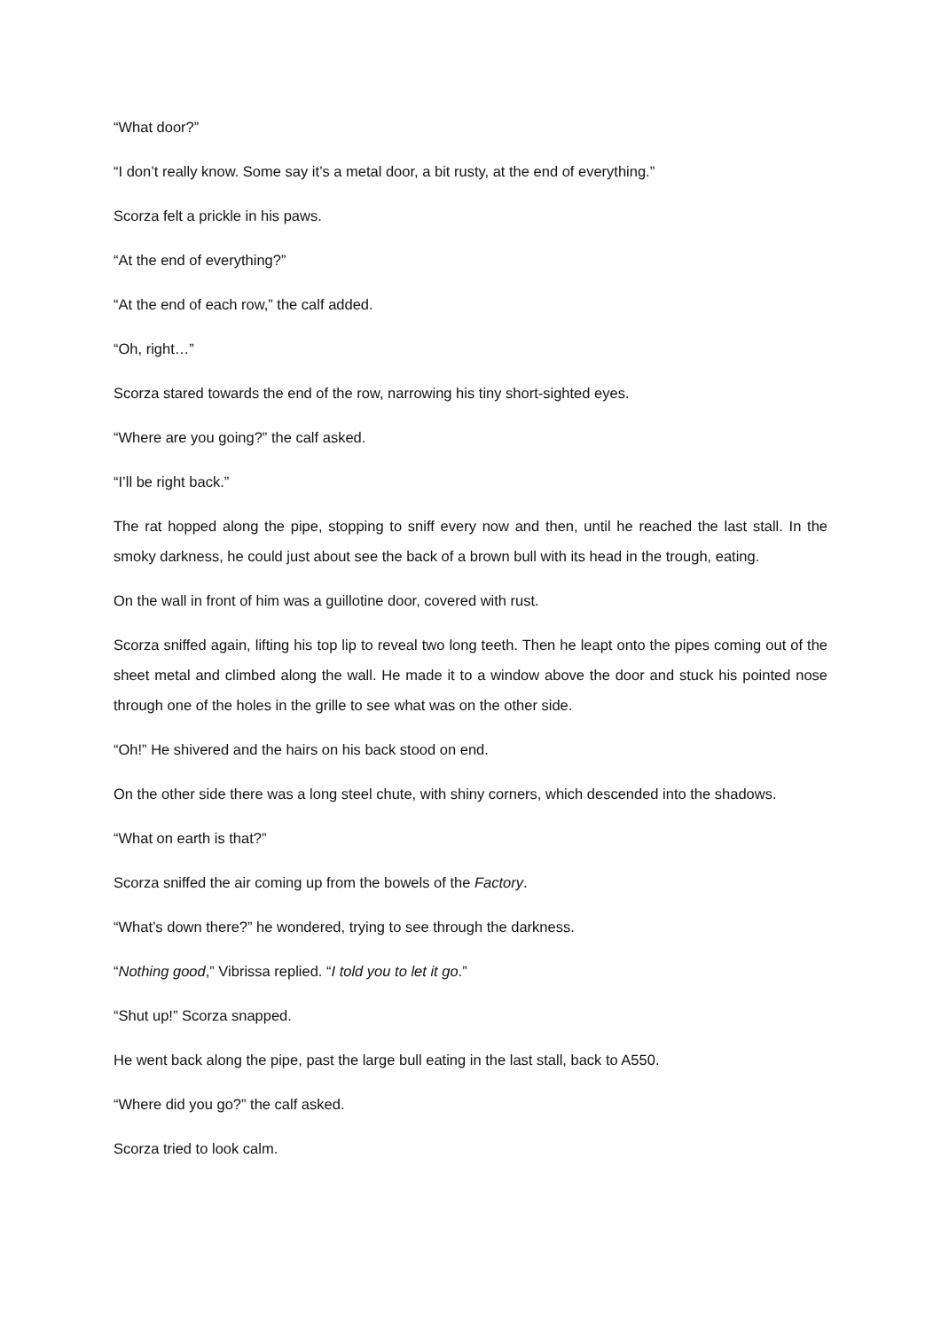“What door?”
“I don’t really know. Some say it’s a metal door, a bit rusty, at the end of everything.”
Scorza felt a prickle in his paws.
“At the end of everything?”
“At the end of each row,” the calf added.
“Oh, right…”
Scorza stared towards the end of the row, narrowing his tiny short-sighted eyes.
“Where are you going?” the calf asked.
“I’ll be right back.”
The rat hopped along the pipe, stopping to sniff every now and then, until he reached the last stall. In the smoky darkness, he could just about see the back of a brown bull with its head in the trough, eating.
On the wall in front of him was a guillotine door, covered with rust.
Scorza sniffed again, lifting his top lip to reveal two long teeth. Then he leapt onto the pipes coming out of the sheet metal and climbed along the wall. He made it to a window above the door and stuck his pointed nose through one of the holes in the grille to see what was on the other side.
“Oh!” He shivered and the hairs on his back stood on end.
On the other side there was a long steel chute, with shiny corners, which descended into the shadows.
“What on earth is that?”
Scorza sniffed the air coming up from the bowels of the Factory.
“What’s down there?” he wondered, trying to see through the darkness.
“Nothing good,” Vibrissa replied. “I told you to let it go.”
“Shut up!” Scorza snapped.
He went back along the pipe, past the large bull eating in the last stall, back to A550.
“Where did you go?” the calf asked.
Scorza tried to look calm.